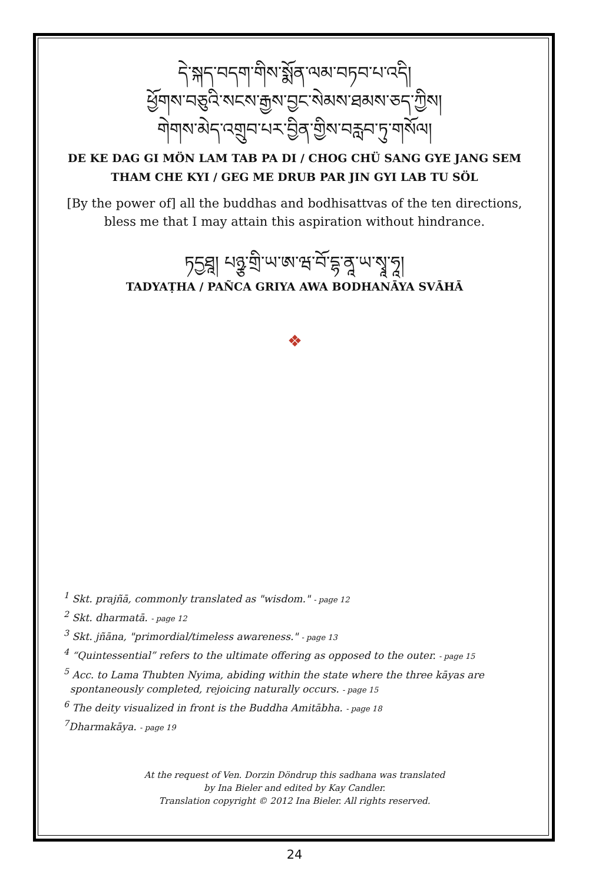དེ་སྐད་བདག་གིས་སྨོན་ལམ་བཏབ་པ་འདི།
ཕྱོགས་བཅུའི་སངས་རྒྱས་བྱང་སེམས་ཐམས་ཅད་ཀྱིས།
གེགས་མེད་འགྲུབ་པར་བྱིན་གྱིས་བརླབ་ཏུ་གསོལ།
DE KE DAG GI MÖN LAM TAB PA DI / CHOG CHÜ SANG GYE JANG SEM THAM CHE KYI / GEG ME DRUB PAR JIN GYI LAB TU SÖL
[By the power of] all the buddhas and bodhisattvas of the ten directions, bless me that I may attain this aspiration without hindrance.
ཏདྱཐཱ། པཉྩ་གྲི་ཡ་ཨ་ཝ་བོ་དྷ་ནཱ་ཡ་སྭཱ་ཧཱ།
TADYAṬHA / PAÑCA GRIYA AWA BODHANĀYA SVĀHĀ
❖
<sup>1</sup> Skt. prajñā, commonly translated as "wisdom." - page 12
<sup>2</sup> Skt. dharmatā. - page 12
<sup>3</sup> Skt. jñāna, "primordial/timeless awareness." - page 13
<sup>4</sup> “Quintessential” refers to the ultimate offering as opposed to the outer. - page 15
<sup>5</sup> Acc. to Lama Thubten Nyima, abiding within the state where the three kāyas are
spontaneously completed, rejoicing naturally occurs. - page 15
<sup>6</sup> The deity visualized in front is the Buddha Amitābha. - page 18
<sup>7</sup> Dharmakāya. - page 19
At the request of Ven. Dorzin Döndrup this sadhana was translated
by Ina Bieler and edited by Kay Candler.
Translation copyright © 2012 Ina Bieler. All rights reserved.
24